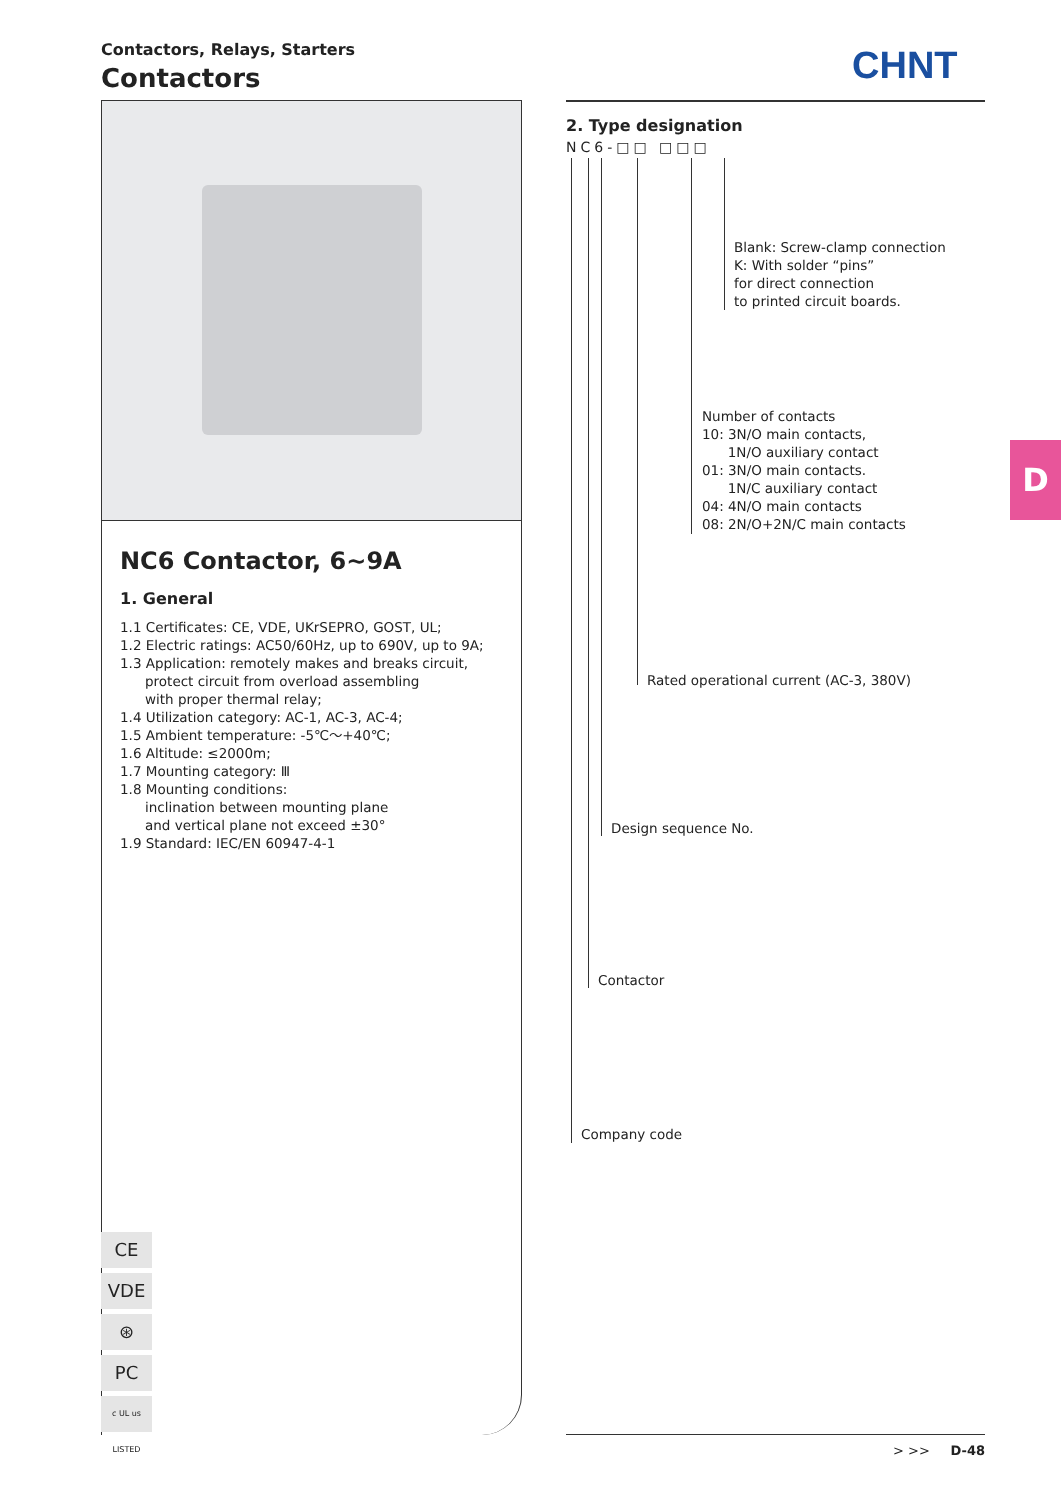Contactors, Relays, Starters
Contactors
CHNT
NC6 Contactor, 6~9A
1. General
1.1 Certificates: CE, VDE, UKrSEPRO, GOST, UL;
1.2 Electric ratings: AC50/60Hz, up to 690V, up to 9A;
1.3 Application: remotely makes and breaks circuit,
protect circuit from overload assembling
with proper thermal relay;
1.4 Utilization category: AC-1, AC-3, AC-4;
1.5 Ambient temperature: -5℃～+40℃;
1.6 Altitude: ≤2000m;
1.7 Mounting category: Ⅲ
1.8 Mounting conditions:
inclination between mounting plane
and vertical plane not exceed ±30°
1.9 Standard: IEC/EN 60947-4-1
CE
VDE
⊛
PC
c UL us LISTED
2. Type designation
NC6-□□ □□□
Blank: Screw-clamp connection
K: With solder “pins”
for direct connection
to printed circuit boards.
Number of contacts
10: 3N/O main contacts,
1N/O auxiliary contact
01: 3N/O main contacts.
1N/C auxiliary contact
04: 4N/O main contacts
08: 2N/O+2N/C main contacts
Rated operational current (AC-3, 380V)
Design sequence No.
Contactor
Company code
D
> >> D-48